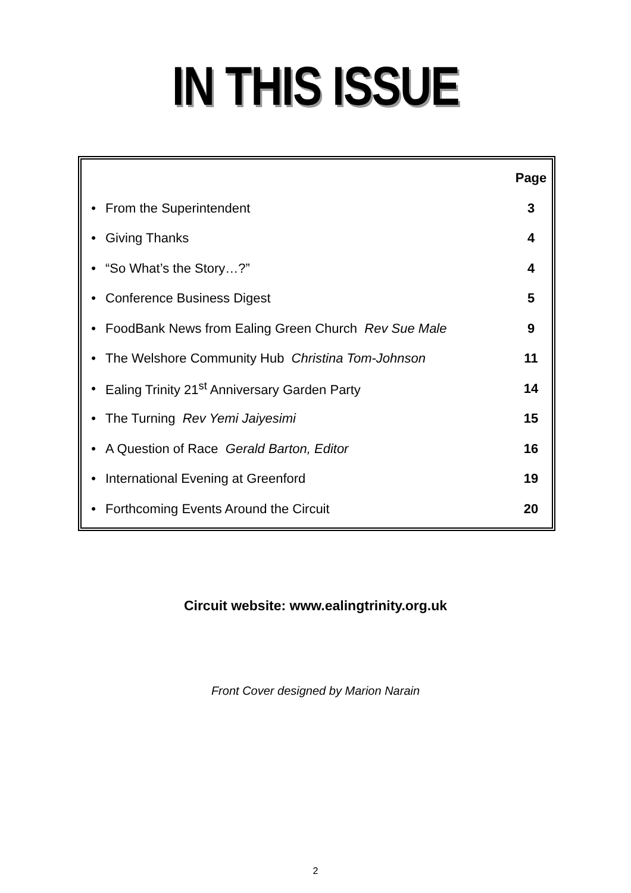IN THIS ISSUE
| | | Page |
| • | From the Superintendent | 3 |
| • | Giving Thanks | 4 |
| • | “So What’s the Story…?” | 4 |
| • | Conference Business Digest | 5 |
| • | FoodBank News from Ealing Green Church Rev Sue Male | 9 |
| • | The Welshore Community Hub Christina Tom-Johnson | 11 |
| • | Ealing Trinity 21<sup>st</sup> Anniversary Garden Party | 14 |
| • | The Turning Rev Yemi Jaiyesimi | 15 |
| • | A Question of Race Gerald Barton, Editor | 16 |
| • | International Evening at Greenford | 19 |
| • | Forthcoming Events Around the Circuit | 20 |
Circuit website: www.ealingtrinity.org.uk
Front Cover designed by Marion Narain
2